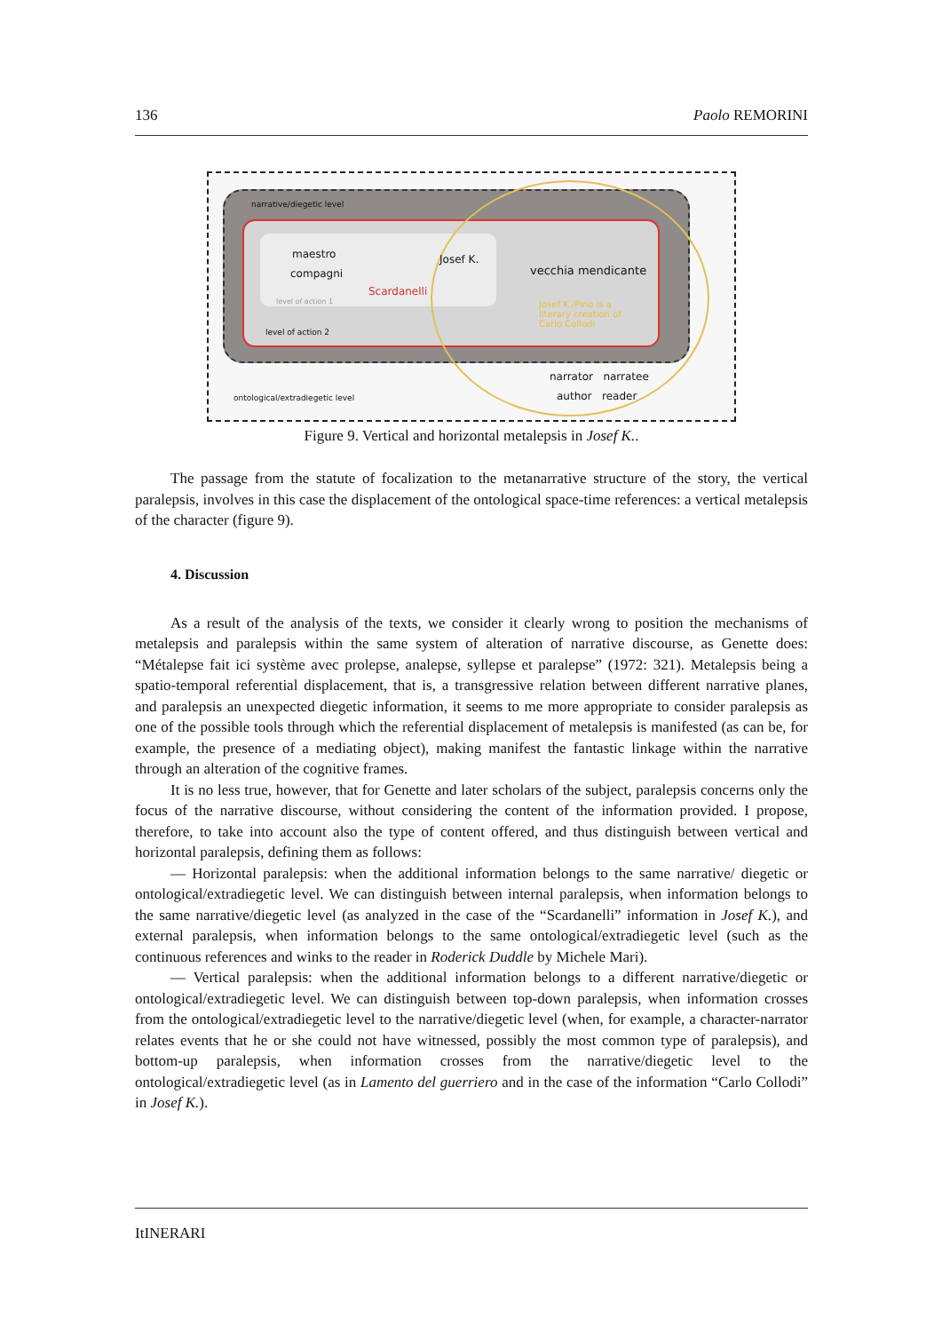136 Paolo REMORINI
narrative/diegetic level
maestro
compagni
Josef K.
vecchia mendicante
Scardanelli
level of action 1
Josef K./Pino is a
literary creation of
Carlo Collodi
level of action 2
narrator narratee
author reader
ontological/extradiegetic level
Figure 9. Vertical and horizontal metalepsis in Josef K..
The passage from the statute of focalization to the metanarrative structure of the story, the vertical paralepsis, involves in this case the displacement of the ontological space-time references: a vertical metalepsis of the character (figure 9).
4. Discussion
As a result of the analysis of the texts, we consider it clearly wrong to position the mechanisms of metalepsis and paralepsis within the same system of alteration of narrative discourse, as Genette does: “Métalepse fait ici système avec prolepse, analepse, syllepse et paralepse” (1972: 321). Metalepsis being a spatio-temporal referential displacement, that is, a transgressive relation between different narrative planes, and paralepsis an unexpected diegetic information, it seems to me more appropriate to consider paralepsis as one of the possible tools through which the referential displacement of metalepsis is manifested (as can be, for example, the presence of a mediating object), making manifest the fantastic linkage within the narrative through an alteration of the cognitive frames.
It is no less true, however, that for Genette and later scholars of the subject, paralepsis concerns only the focus of the narrative discourse, without considering the content of the information provided. I propose, therefore, to take into account also the type of content offered, and thus distinguish between vertical and horizontal paralepsis, defining them as follows:
— Horizontal paralepsis: when the additional information belongs to the same narrative/ diegetic or ontological/extradiegetic level. We can distinguish between internal paralepsis, when information belongs to the same narrative/diegetic level (as analyzed in the case of the “Scardanelli” information in Josef K.), and external paralepsis, when information belongs to the same ontological/extradiegetic level (such as the continuous references and winks to the reader in Roderick Duddle by Michele Mari).
— Vertical paralepsis: when the additional information belongs to a different narrative/diegetic or ontological/extradiegetic level. We can distinguish between top-down paralepsis, when information crosses from the ontological/extradiegetic level to the narrative/diegetic level (when, for example, a character-narrator relates events that he or she could not have witnessed, possibly the most common type of paralepsis), and bottom-up paralepsis, when information crosses from the narrative/diegetic level to the ontological/extradiegetic level (as in Lamento del guerriero and in the case of the information “Carlo Collodi” in Josef K.).
ItINERARI